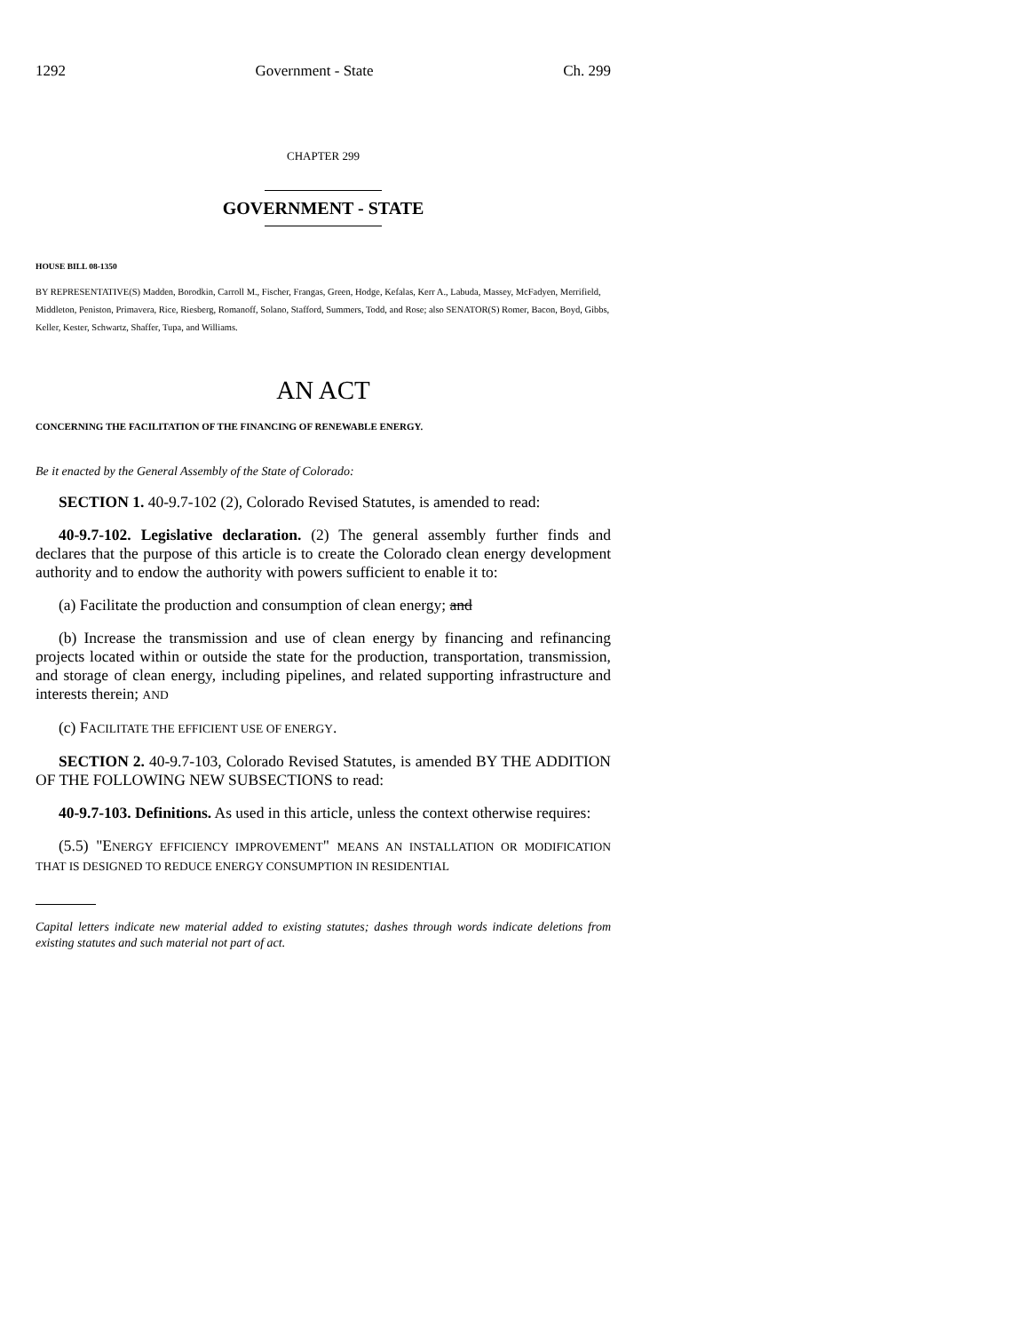1292 Government - State Ch. 299
CHAPTER 299
GOVERNMENT - STATE
HOUSE BILL 08-1350
BY REPRESENTATIVE(S) Madden, Borodkin, Carroll M., Fischer, Frangas, Green, Hodge, Kefalas, Kerr A., Labuda, Massey, McFadyen, Merrifield, Middleton, Peniston, Primavera, Rice, Riesberg, Romanoff, Solano, Stafford, Summers, Todd, and Rose; also SENATOR(S) Romer, Bacon, Boyd, Gibbs, Keller, Kester, Schwartz, Shaffer, Tupa, and Williams.
AN ACT
CONCERNING THE FACILITATION OF THE FINANCING OF RENEWABLE ENERGY.
Be it enacted by the General Assembly of the State of Colorado:
SECTION 1. 40-9.7-102 (2), Colorado Revised Statutes, is amended to read:
40-9.7-102. Legislative declaration. (2) The general assembly further finds and declares that the purpose of this article is to create the Colorado clean energy development authority and to endow the authority with powers sufficient to enable it to:
(a) Facilitate the production and consumption of clean energy; and
(b) Increase the transmission and use of clean energy by financing and refinancing projects located within or outside the state for the production, transportation, transmission, and storage of clean energy, including pipelines, and related supporting infrastructure and interests therein; AND
(c) FACILITATE THE EFFICIENT USE OF ENERGY.
SECTION 2. 40-9.7-103, Colorado Revised Statutes, is amended BY THE ADDITION OF THE FOLLOWING NEW SUBSECTIONS to read:
40-9.7-103. Definitions. As used in this article, unless the context otherwise requires:
(5.5) "ENERGY EFFICIENCY IMPROVEMENT" MEANS AN INSTALLATION OR MODIFICATION THAT IS DESIGNED TO REDUCE ENERGY CONSUMPTION IN RESIDENTIAL
Capital letters indicate new material added to existing statutes; dashes through words indicate deletions from existing statutes and such material not part of act.